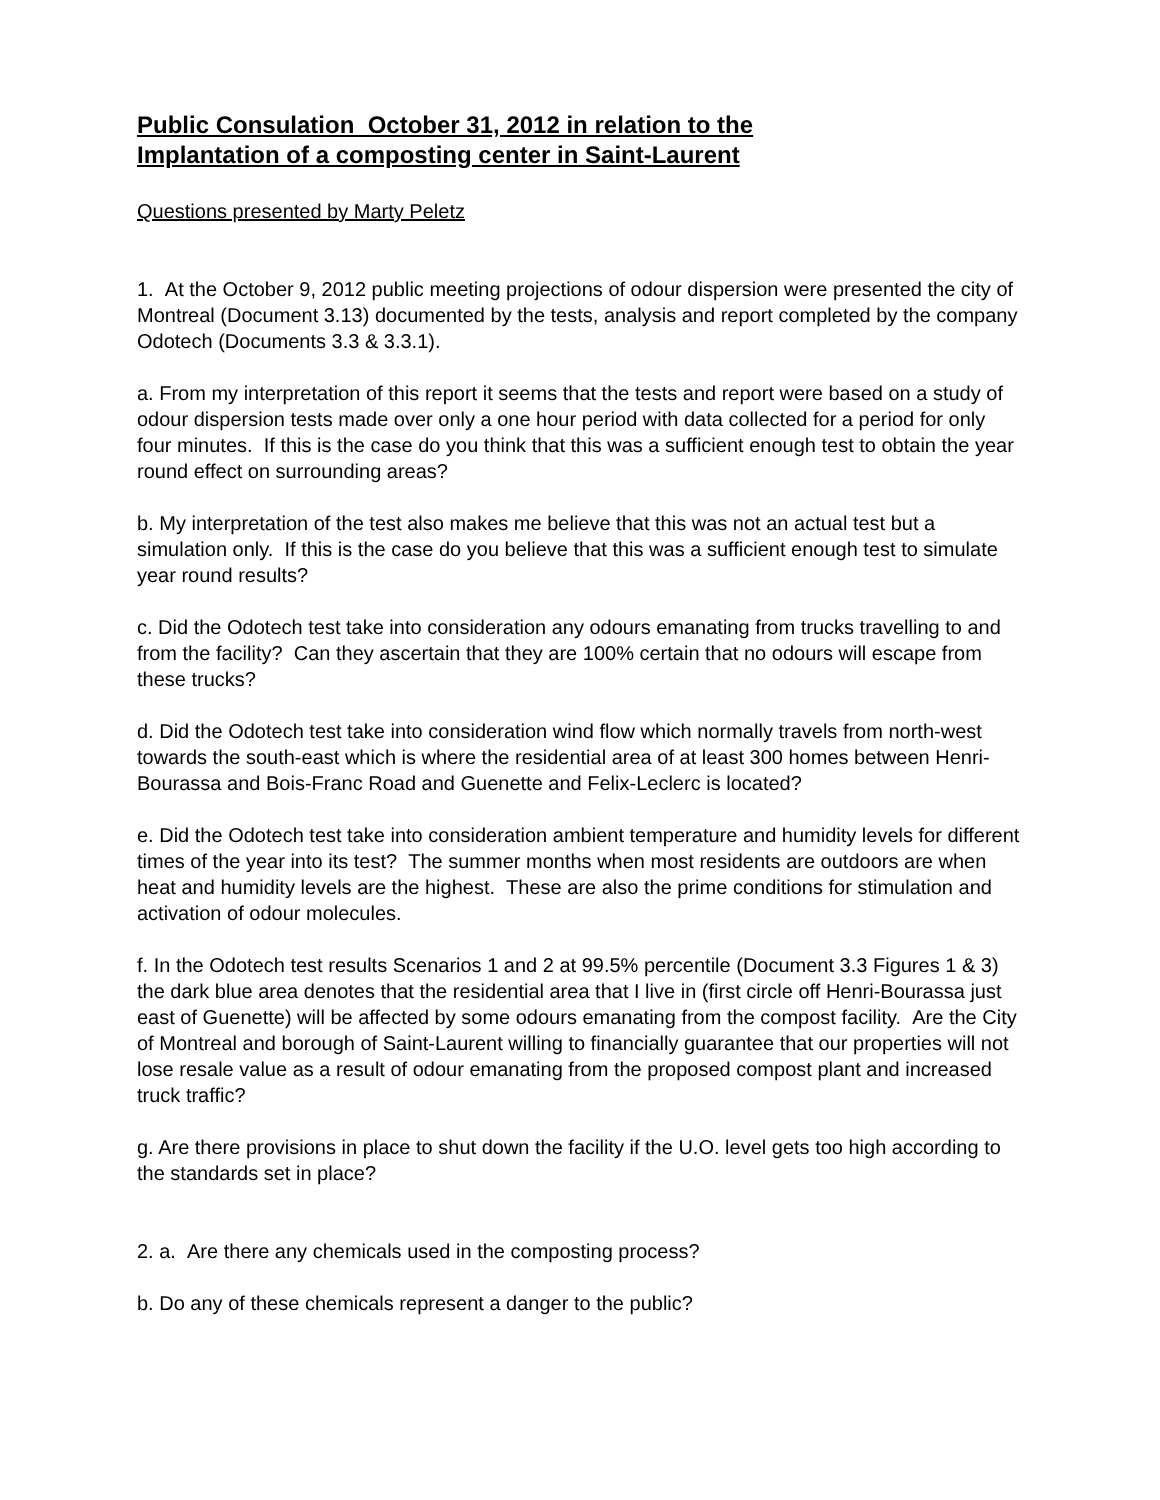Public Consulation October 31, 2012 in relation to the
Implantation of a composting center in Saint-Laurent
Questions presented by Marty Peletz
1. At the October 9, 2012 public meeting projections of odour dispersion were presented the city of Montreal (Document 3.13) documented by the tests, analysis and report completed by the company Odotech (Documents 3.3 & 3.3.1).
a. From my interpretation of this report it seems that the tests and report were based on a study of odour dispersion tests made over only a one hour period with data collected for a period for only four minutes. If this is the case do you think that this was a sufficient enough test to obtain the year round effect on surrounding areas?
b. My interpretation of the test also makes me believe that this was not an actual test but a simulation only. If this is the case do you believe that this was a sufficient enough test to simulate year round results?
c. Did the Odotech test take into consideration any odours emanating from trucks travelling to and from the facility? Can they ascertain that they are 100% certain that no odours will escape from these trucks?
d. Did the Odotech test take into consideration wind flow which normally travels from north-west towards the south-east which is where the residential area of at least 300 homes between Henri-Bourassa and Bois-Franc Road and Guenette and Felix-Leclerc is located?
e. Did the Odotech test take into consideration ambient temperature and humidity levels for different times of the year into its test? The summer months when most residents are outdoors are when heat and humidity levels are the highest. These are also the prime conditions for stimulation and activation of odour molecules.
f. In the Odotech test results Scenarios 1 and 2 at 99.5% percentile (Document 3.3 Figures 1 & 3) the dark blue area denotes that the residential area that I live in (first circle off Henri-Bourassa just east of Guenette) will be affected by some odours emanating from the compost facility. Are the City of Montreal and borough of Saint-Laurent willing to financially guarantee that our properties will not lose resale value as a result of odour emanating from the proposed compost plant and increased truck traffic?
g. Are there provisions in place to shut down the facility if the U.O. level gets too high according to the standards set in place?
2. a. Are there any chemicals used in the composting process?
b. Do any of these chemicals represent a danger to the public?